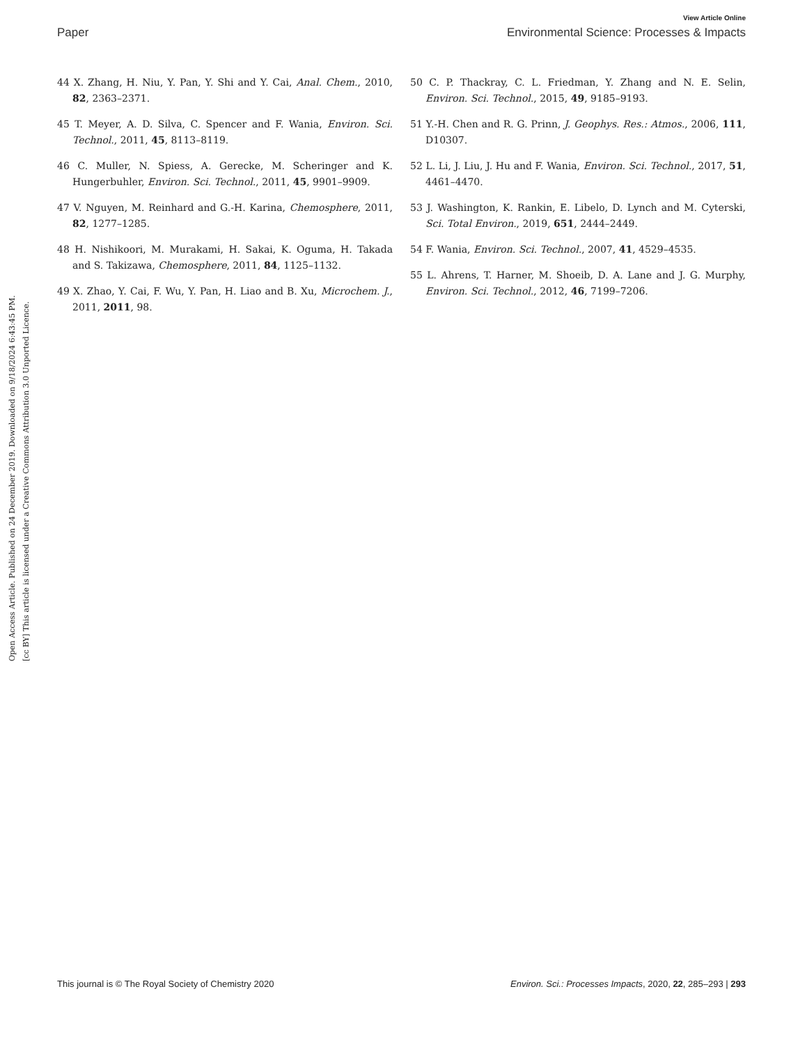View Article Online
Paper Environmental Science: Processes & Impacts
Open Access Article. Published on 24 December 2019. Downloaded on 9/18/2024 6:43:45 PM.
[cc BY] This article is licensed under a Creative Commons Attribution 3.0 Unported Licence.
44 X. Zhang, H. Niu, Y. Pan, Y. Shi and Y. Cai, Anal. Chem., 2010, 82, 2363–2371.
45 T. Meyer, A. D. Silva, C. Spencer and F. Wania, Environ. Sci. Technol., 2011, 45, 8113–8119.
46 C. Muller, N. Spiess, A. Gerecke, M. Scheringer and K. Hungerbuhler, Environ. Sci. Technol., 2011, 45, 9901–9909.
47 V. Nguyen, M. Reinhard and G.-H. Karina, Chemosphere, 2011, 82, 1277–1285.
48 H. Nishikoori, M. Murakami, H. Sakai, K. Oguma, H. Takada and S. Takizawa, Chemosphere, 2011, 84, 1125–1132.
49 X. Zhao, Y. Cai, F. Wu, Y. Pan, H. Liao and B. Xu, Microchem. J., 2011, 2011, 98.
50 C. P. Thackray, C. L. Friedman, Y. Zhang and N. E. Selin, Environ. Sci. Technol., 2015, 49, 9185–9193.
51 Y.-H. Chen and R. G. Prinn, J. Geophys. Res.: Atmos., 2006, 111, D10307.
52 L. Li, J. Liu, J. Hu and F. Wania, Environ. Sci. Technol., 2017, 51, 4461–4470.
53 J. Washington, K. Rankin, E. Libelo, D. Lynch and M. Cyterski, Sci. Total Environ., 2019, 651, 2444–2449.
54 F. Wania, Environ. Sci. Technol., 2007, 41, 4529–4535.
55 L. Ahrens, T. Harner, M. Shoeib, D. A. Lane and J. G. Murphy, Environ. Sci. Technol., 2012, 46, 7199–7206.
This journal is © The Royal Society of Chemistry 2020 Environ. Sci.: Processes Impacts, 2020, 22, 285–293 | 293